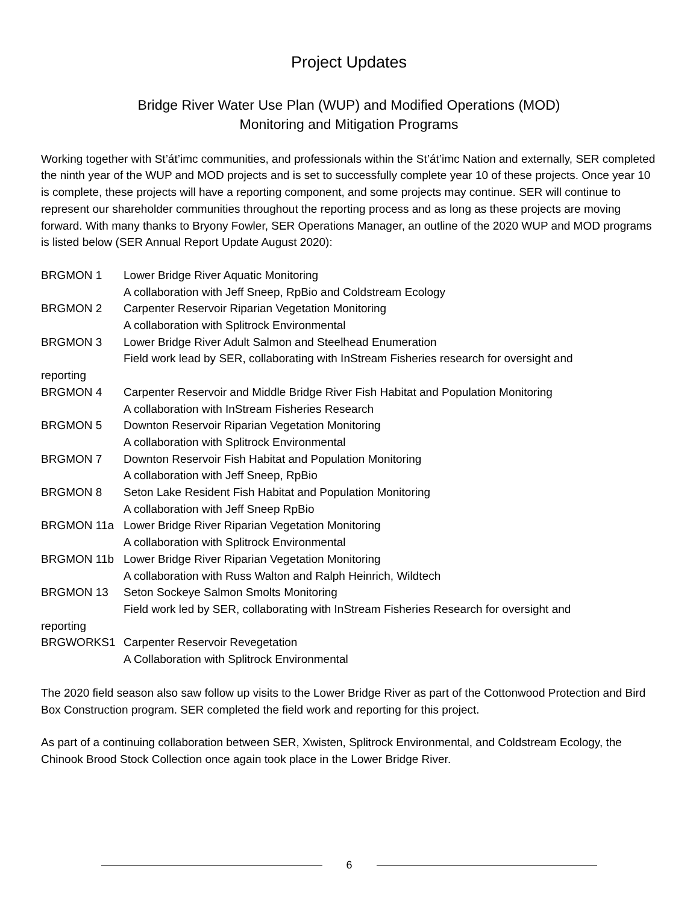Project Updates
Bridge River Water Use Plan (WUP) and Modified Operations (MOD)
Monitoring and Mitigation Programs
Working together with St’át’imc communities, and professionals within the St’át’imc Nation and externally, SER completed the ninth year of the WUP and MOD projects and is set to successfully complete year 10 of these projects. Once year 10 is complete, these projects will have a reporting component, and some projects may continue. SER will continue to represent our shareholder communities throughout the reporting process and as long as these projects are moving forward. With many thanks to Bryony Fowler, SER Operations Manager, an outline of the 2020 WUP and MOD programs is listed below (SER Annual Report Update August 2020):
BRGMON 1 Lower Bridge River Aquatic Monitoring
A collaboration with Jeff Sneep, RpBio and Coldstream Ecology
BRGMON 2 Carpenter Reservoir Riparian Vegetation Monitoring
A collaboration with Splitrock Environmental
BRGMON 3 Lower Bridge River Adult Salmon and Steelhead Enumeration
Field work lead by SER, collaborating with InStream Fisheries research for oversight and
reporting
BRGMON 4 Carpenter Reservoir and Middle Bridge River Fish Habitat and Population Monitoring
A collaboration with InStream Fisheries Research
BRGMON 5 Downton Reservoir Riparian Vegetation Monitoring
A collaboration with Splitrock Environmental
BRGMON 7 Downton Reservoir Fish Habitat and Population Monitoring
A collaboration with Jeff Sneep, RpBio
BRGMON 8 Seton Lake Resident Fish Habitat and Population Monitoring
A collaboration with Jeff Sneep RpBio
BRGMON 11a Lower Bridge River Riparian Vegetation Monitoring
A collaboration with Splitrock Environmental
BRGMON 11b Lower Bridge River Riparian Vegetation Monitoring
A collaboration with Russ Walton and Ralph Heinrich, Wildtech
BRGMON 13 Seton Sockeye Salmon Smolts Monitoring
Field work led by SER, collaborating with InStream Fisheries Research for oversight and
reporting
BRGWORKS1 Carpenter Reservoir Revegetation
A Collaboration with Splitrock Environmental
The 2020 field season also saw follow up visits to the Lower Bridge River as part of the Cottonwood Protection and Bird Box Construction program. SER completed the field work and reporting for this project.
As part of a continuing collaboration between SER, Xwisten, Splitrock Environmental, and Coldstream Ecology, the Chinook Brood Stock Collection once again took place in the Lower Bridge River.
6